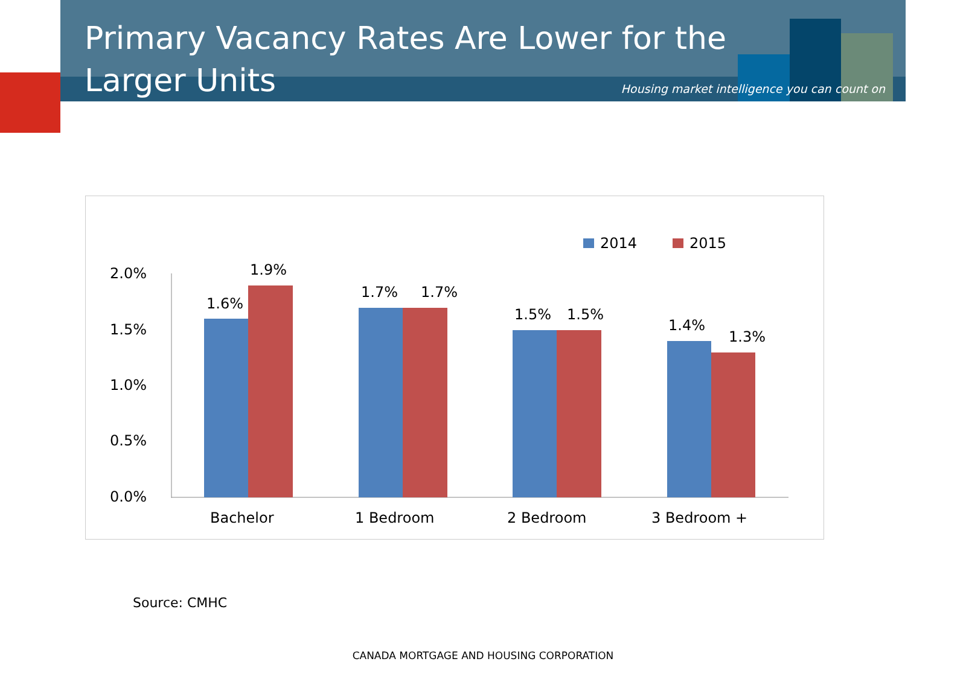Primary Vacancy Rates Are Lower for the Larger Units
Housing market intelligence you can count on
2014
2015
2.0%
1.5%
1.0%
0.5%
0.0%
1.6%
1.9%
1.7%
1.7%
1.5%
1.5%
1.4%
1.3%
Bachelor
1 Bedroom
2 Bedroom
3 Bedroom +
Source: CMHC
CANADA MORTGAGE AND HOUSING CORPORATION